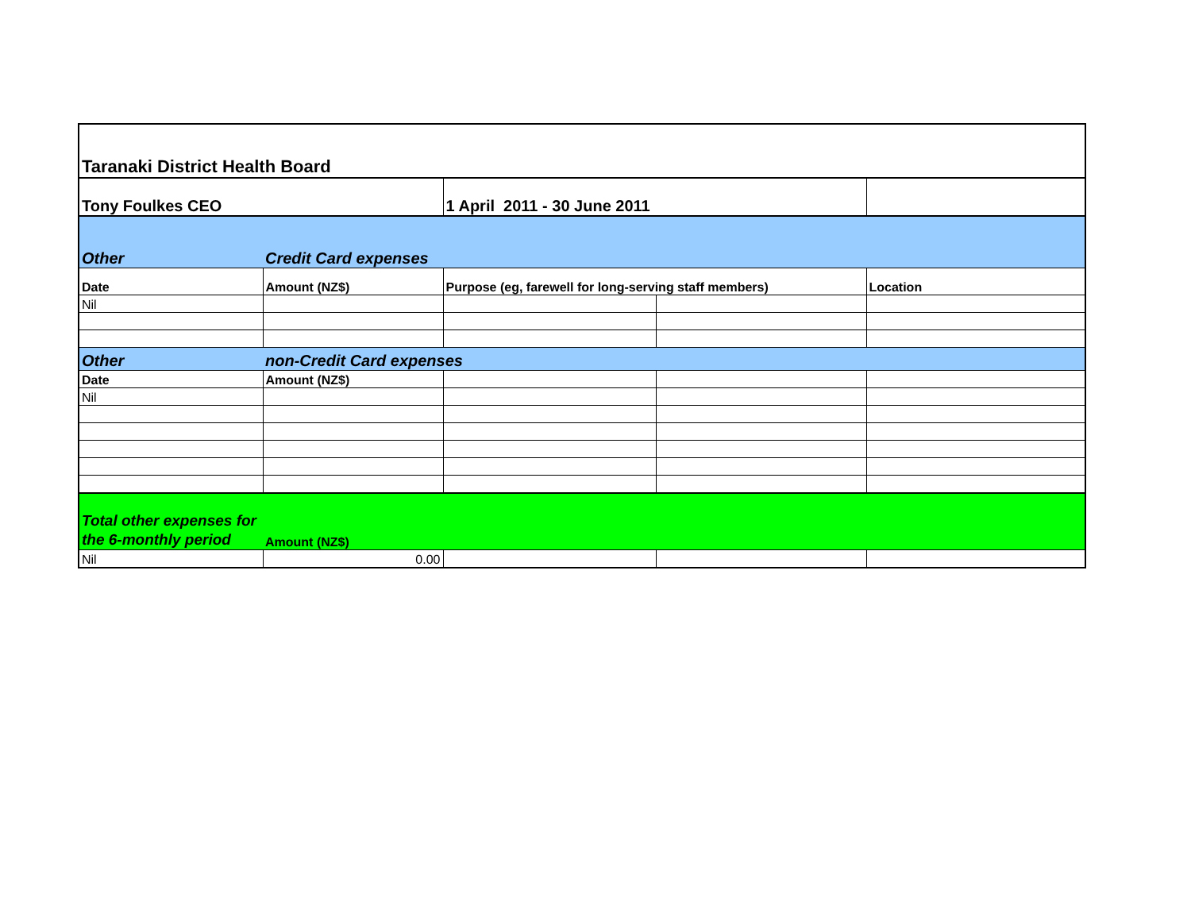| Taranaki District Health Board | | | | |
| Tony Foulkes CEO | | 1 April 2011 - 30 June 2011 | | |
| Other | Credit Card expenses | | | |
| Date | Amount (NZ$) | Purpose (eg, farewell for long-serving staff members) | | Location |
| Nil | | | | |
| Other | non-Credit Card expenses | | | |
| Date | Amount (NZ$) | | | |
| Nil | | | | |
| Total other expenses for the 6-monthly period | Amount (NZ$) | | | |
| Nil | 0.00 | | | |